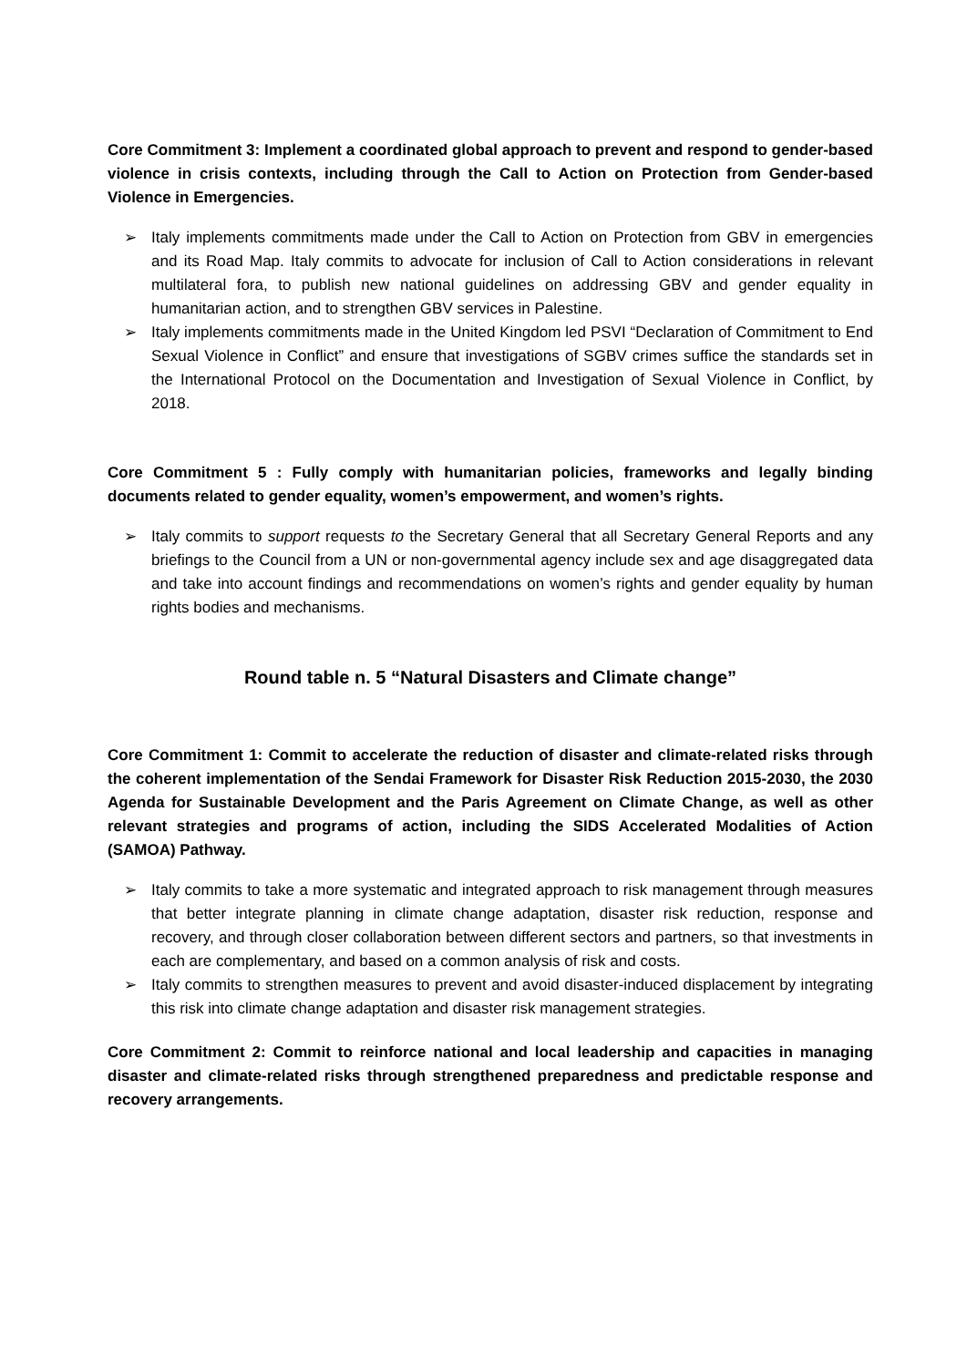Core Commitment 3: Implement a coordinated global approach to prevent and respond to gender-based violence in crisis contexts, including through the Call to Action on Protection from Gender-based Violence in Emergencies.
➢ Italy implements commitments made under the Call to Action on Protection from GBV in emergencies and its Road Map. Italy commits to advocate for inclusion of Call to Action considerations in relevant multilateral fora, to publish new national guidelines on addressing GBV and gender equality in humanitarian action, and to strengthen GBV services in Palestine.
➢ Italy implements commitments made in the United Kingdom led PSVI “Declaration of Commitment to End Sexual Violence in Conflict” and ensure that investigations of SGBV crimes suffice the standards set in the International Protocol on the Documentation and Investigation of Sexual Violence in Conflict, by 2018.
Core Commitment 5 : Fully comply with humanitarian policies, frameworks and legally binding documents related to gender equality, women’s empowerment, and women’s rights.
➢ Italy commits to support requests to the Secretary General that all Secretary General Reports and any briefings to the Council from a UN or non-governmental agency include sex and age disaggregated data and take into account findings and recommendations on women’s rights and gender equality by human rights bodies and mechanisms.
Round table n. 5 “Natural Disasters and Climate change”
Core Commitment 1: Commit to accelerate the reduction of disaster and climate-related risks through the coherent implementation of the Sendai Framework for Disaster Risk Reduction 2015-2030, the 2030 Agenda for Sustainable Development and the Paris Agreement on Climate Change, as well as other relevant strategies and programs of action, including the SIDS Accelerated Modalities of Action (SAMOA) Pathway.
➢ Italy commits to take a more systematic and integrated approach to risk management through measures that better integrate planning in climate change adaptation, disaster risk reduction, response and recovery, and through closer collaboration between different sectors and partners, so that investments in each are complementary, and based on a common analysis of risk and costs.
➢ Italy commits to strengthen measures to prevent and avoid disaster-induced displacement by integrating this risk into climate change adaptation and disaster risk management strategies.
Core Commitment 2: Commit to reinforce national and local leadership and capacities in managing disaster and climate-related risks through strengthened preparedness and predictable response and recovery arrangements.